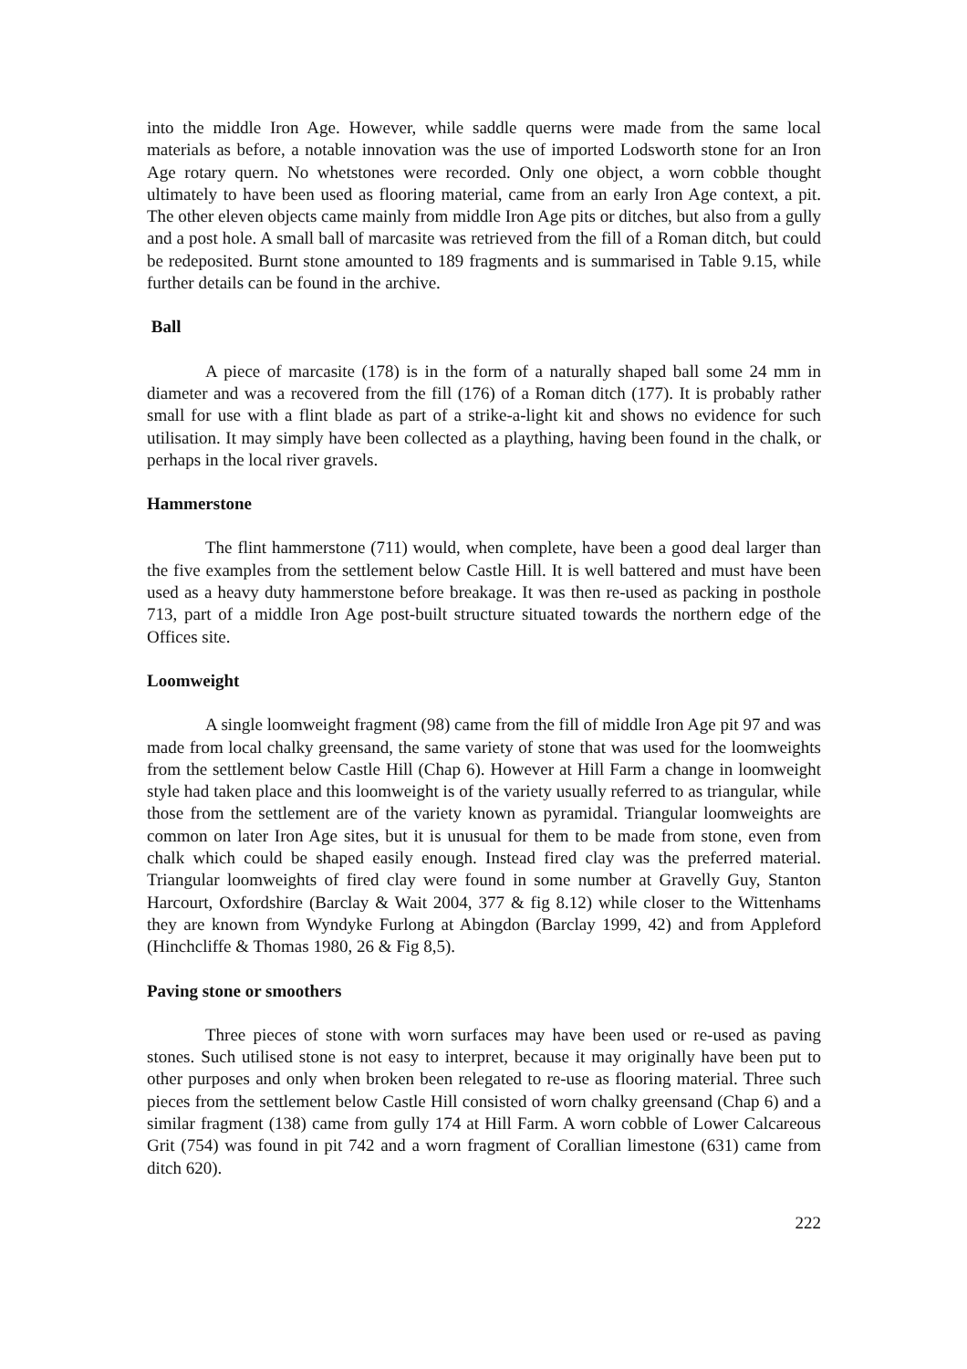into the middle Iron Age. However, while saddle querns were made from the same local materials as before, a notable innovation was the use of imported Lodsworth stone for an Iron Age rotary quern. No whetstones were recorded. Only one object, a worn cobble thought ultimately to have been used as flooring material, came from an early Iron Age context, a pit. The other eleven objects came mainly from middle Iron Age pits or ditches, but also from a gully and a post hole. A small ball of marcasite was retrieved from the fill of a Roman ditch, but could be redeposited. Burnt stone amounted to 189 fragments and is summarised in Table 9.15, while further details can be found in the archive.
Ball
A piece of marcasite (178) is in the form of a naturally shaped ball some 24 mm in diameter and was a recovered from the fill (176) of a Roman ditch (177). It is probably rather small for use with a flint blade as part of a strike-a-light kit and shows no evidence for such utilisation. It may simply have been collected as a plaything, having been found in the chalk, or perhaps in the local river gravels.
Hammerstone
The flint hammerstone (711) would, when complete, have been a good deal larger than the five examples from the settlement below Castle Hill. It is well battered and must have been used as a heavy duty hammerstone before breakage. It was then re-used as packing in posthole 713, part of a middle Iron Age post-built structure situated towards the northern edge of the Offices site.
Loomweight
A single loomweight fragment (98) came from the fill of middle Iron Age pit 97 and was made from local chalky greensand, the same variety of stone that was used for the loomweights from the settlement below Castle Hill (Chap 6). However at Hill Farm a change in loomweight style had taken place and this loomweight is of the variety usually referred to as triangular, while those from the settlement are of the variety known as pyramidal. Triangular loomweights are common on later Iron Age sites, but it is unusual for them to be made from stone, even from chalk which could be shaped easily enough. Instead fired clay was the preferred material. Triangular loomweights of fired clay were found in some number at Gravelly Guy, Stanton Harcourt, Oxfordshire (Barclay & Wait 2004, 377 & fig 8.12) while closer to the Wittenhams they are known from Wyndyke Furlong at Abingdon (Barclay 1999, 42) and from Appleford (Hinchcliffe & Thomas 1980, 26 & Fig 8,5).
Paving stone or smoothers
Three pieces of stone with worn surfaces may have been used or re-used as paving stones. Such utilised stone is not easy to interpret, because it may originally have been put to other purposes and only when broken been relegated to re-use as flooring material. Three such pieces from the settlement below Castle Hill consisted of worn chalky greensand (Chap 6) and a similar fragment (138) came from gully 174 at Hill Farm. A worn cobble of Lower Calcareous Grit (754) was found in pit 742 and a worn fragment of Corallian limestone (631) came from ditch 620).
222